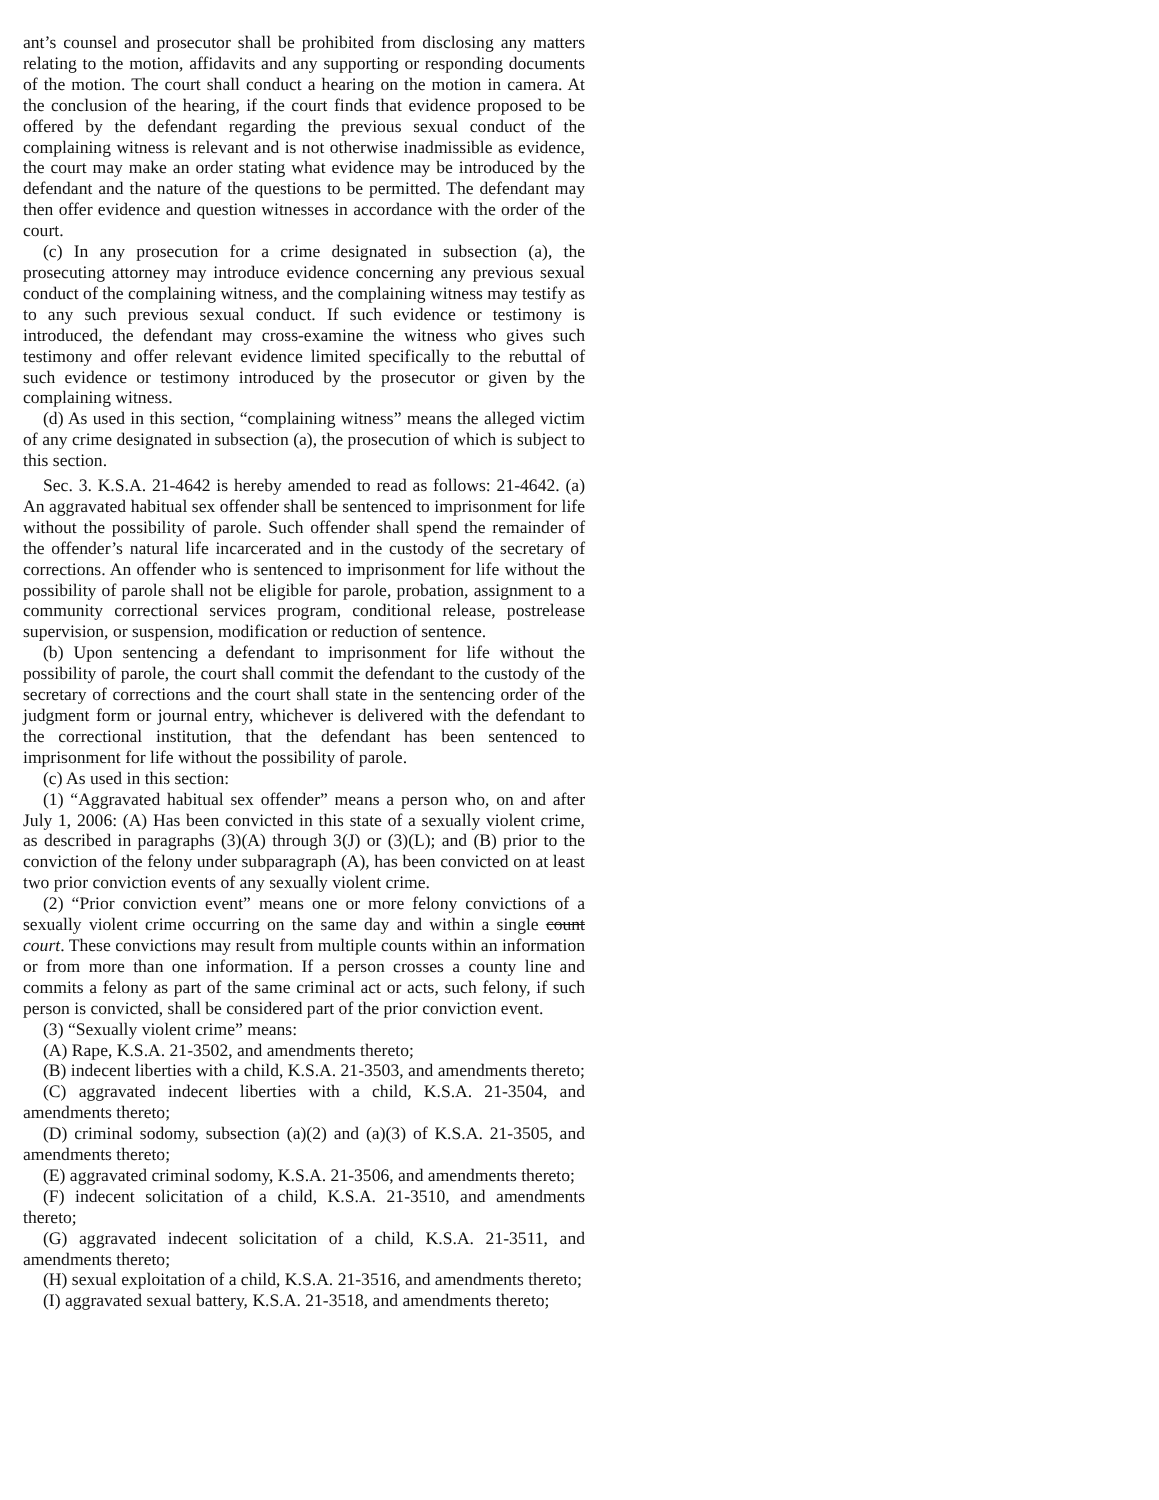ant’s counsel and prosecutor shall be prohibited from disclosing any matters relating to the motion, affidavits and any supporting or responding documents of the motion. The court shall conduct a hearing on the motion in camera. At the conclusion of the hearing, if the court finds that evidence proposed to be offered by the defendant regarding the previous sexual conduct of the complaining witness is relevant and is not otherwise inadmissible as evidence, the court may make an order stating what evidence may be introduced by the defendant and the nature of the questions to be permitted. The defendant may then offer evidence and question witnesses in accordance with the order of the court.
(c) In any prosecution for a crime designated in subsection (a), the prosecuting attorney may introduce evidence concerning any previous sexual conduct of the complaining witness, and the complaining witness may testify as to any such previous sexual conduct. If such evidence or testimony is introduced, the defendant may cross-examine the witness who gives such testimony and offer relevant evidence limited specifically to the rebuttal of such evidence or testimony introduced by the prosecutor or given by the complaining witness.
(d) As used in this section, “complaining witness” means the alleged victim of any crime designated in subsection (a), the prosecution of which is subject to this section.
Sec. 3. K.S.A. 21-4642 is hereby amended to read as follows: 21-4642. (a) An aggravated habitual sex offender shall be sentenced to imprisonment for life without the possibility of parole. Such offender shall spend the remainder of the offender’s natural life incarcerated and in the custody of the secretary of corrections. An offender who is sentenced to imprisonment for life without the possibility of parole shall not be eligible for parole, probation, assignment to a community correctional services program, conditional release, postrelease supervision, or suspension, modification or reduction of sentence.
(b) Upon sentencing a defendant to imprisonment for life without the possibility of parole, the court shall commit the defendant to the custody of the secretary of corrections and the court shall state in the sentencing order of the judgment form or journal entry, whichever is delivered with the defendant to the correctional institution, that the defendant has been sentenced to imprisonment for life without the possibility of parole.
(c) As used in this section:
(1) “Aggravated habitual sex offender” means a person who, on and after July 1, 2006: (A) Has been convicted in this state of a sexually violent crime, as described in paragraphs (3)(A) through 3(J) or (3)(L); and (B) prior to the conviction of the felony under subparagraph (A), has been convicted on at least two prior conviction events of any sexually violent crime.
(2) “Prior conviction event” means one or more felony convictions of a sexually violent crime occurring on the same day and within a single count court. These convictions may result from multiple counts within an information or from more than one information. If a person crosses a county line and commits a felony as part of the same criminal act or acts, such felony, if such person is convicted, shall be considered part of the prior conviction event.
(3) “Sexually violent crime” means:
(A) Rape, K.S.A. 21-3502, and amendments thereto;
(B) indecent liberties with a child, K.S.A. 21-3503, and amendments thereto;
(C) aggravated indecent liberties with a child, K.S.A. 21-3504, and amendments thereto;
(D) criminal sodomy, subsection (a)(2) and (a)(3) of K.S.A. 21-3505, and amendments thereto;
(E) aggravated criminal sodomy, K.S.A. 21-3506, and amendments thereto;
(F) indecent solicitation of a child, K.S.A. 21-3510, and amendments thereto;
(G) aggravated indecent solicitation of a child, K.S.A. 21-3511, and amendments thereto;
(H) sexual exploitation of a child, K.S.A. 21-3516, and amendments thereto;
(I) aggravated sexual battery, K.S.A. 21-3518, and amendments thereto;